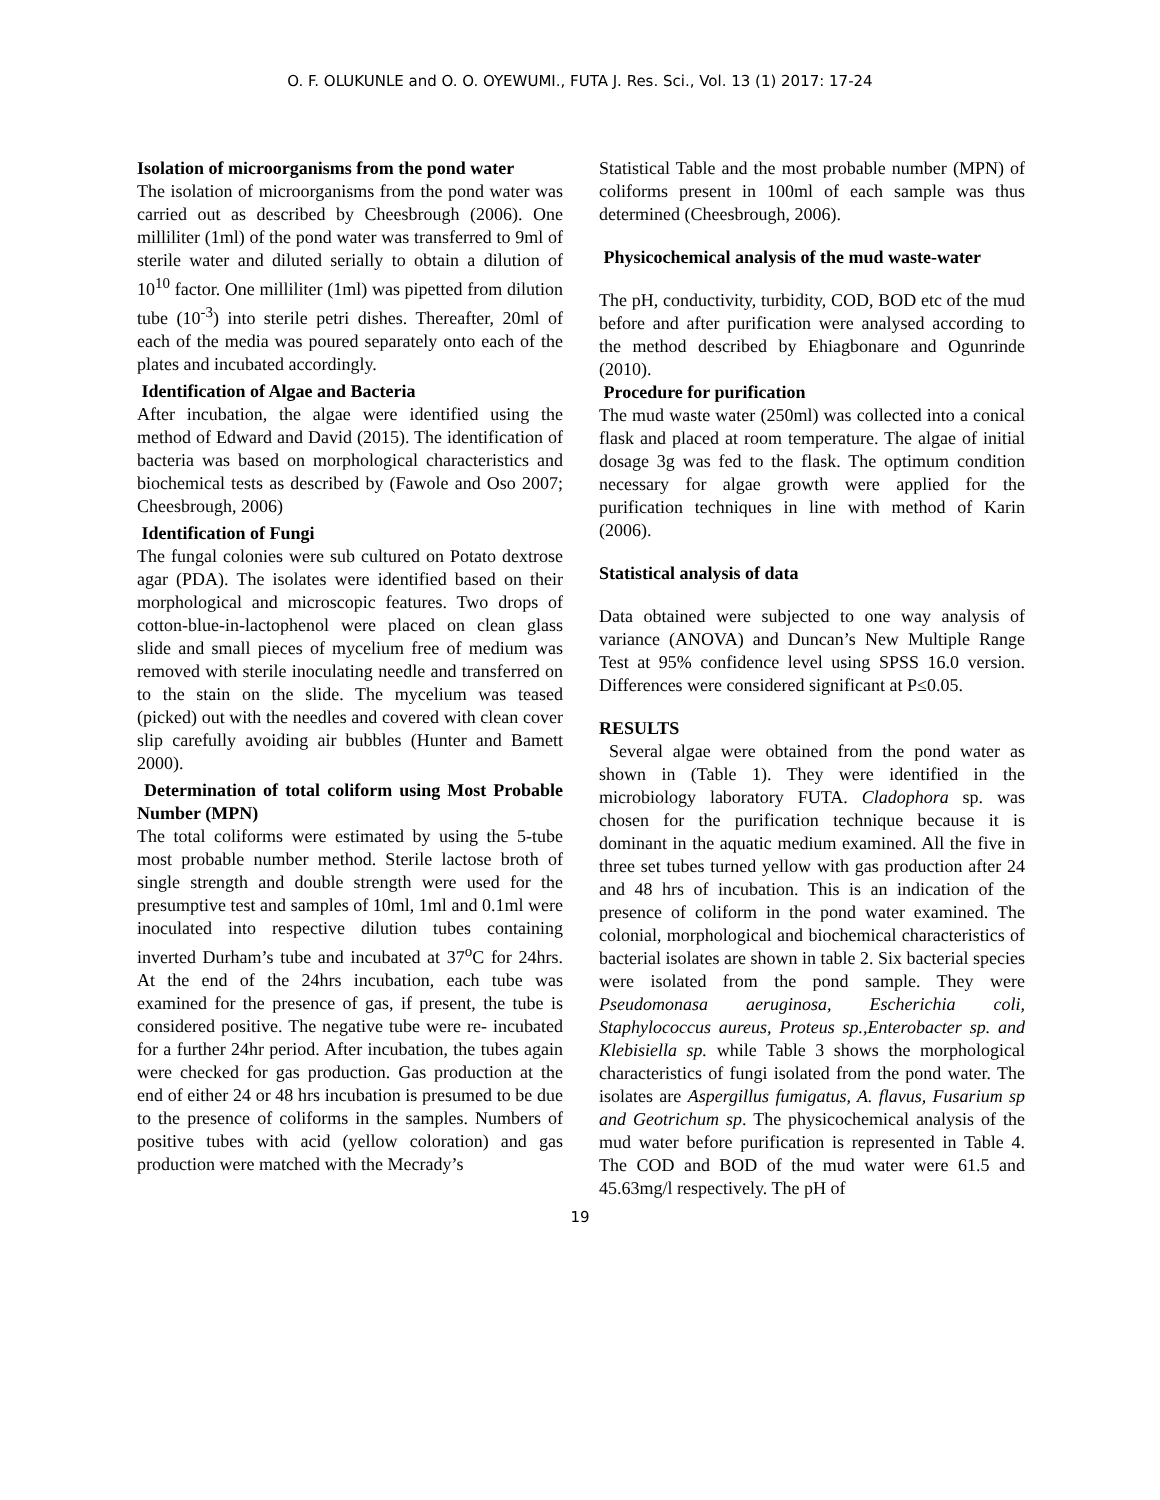O. F. OLUKUNLE and O. O. OYEWUMI., FUTA J. Res. Sci., Vol. 13 (1) 2017: 17-24
Isolation of microorganisms from the pond water
The isolation of microorganisms from the pond water was carried out as described by Cheesbrough (2006). One milliliter (1ml) of the pond water was transferred to 9ml of sterile water and diluted serially to obtain a dilution of 10<sup>10</sup> factor. One milliliter (1ml) was pipetted from dilution tube (10<sup>-3</sup>) into sterile petri dishes. Thereafter, 20ml of each of the media was poured separately onto each of the plates and incubated accordingly.
Identification of Algae and Bacteria
After incubation, the algae were identified using the method of Edward and David (2015). The identification of bacteria was based on morphological characteristics and biochemical tests as described by (Fawole and Oso 2007; Cheesbrough, 2006)
Identification of Fungi
The fungal colonies were sub cultured on Potato dextrose agar (PDA). The isolates were identified based on their morphological and microscopic features. Two drops of cotton-blue-in-lactophenol were placed on clean glass slide and small pieces of mycelium free of medium was removed with sterile inoculating needle and transferred on to the stain on the slide. The mycelium was teased (picked) out with the needles and covered with clean cover slip carefully avoiding air bubbles (Hunter and Bamett 2000).
Determination of total coliform using Most Probable Number (MPN)
The total coliforms were estimated by using the 5-tube most probable number method. Sterile lactose broth of single strength and double strength were used for the presumptive test and samples of 10ml, 1ml and 0.1ml were inoculated into respective dilution tubes containing inverted Durham’s tube and incubated at 37<sup>o</sup>C for 24hrs. At the end of the 24hrs incubation, each tube was examined for the presence of gas, if present, the tube is considered positive. The negative tube were re- incubated for a further 24hr period. After incubation, the tubes again were checked for gas production. Gas production at the end of either 24 or 48 hrs incubation is presumed to be due to the presence of coliforms in the samples. Numbers of positive tubes with acid (yellow coloration) and gas production were matched with the Mecrady’s
Statistical Table and the most probable number (MPN) of coliforms present in 100ml of each sample was thus determined (Cheesbrough, 2006).
Physicochemical analysis of the mud waste-water
The pH, conductivity, turbidity, COD, BOD etc of the mud before and after purification were analysed according to the method described by Ehiagbonare and Ogunrinde (2010).
Procedure for purification
The mud waste water (250ml) was collected into a conical flask and placed at room temperature. The algae of initial dosage 3g was fed to the flask. The optimum condition necessary for algae growth were applied for the purification techniques in line with method of Karin (2006).
Statistical analysis of data
Data obtained were subjected to one way analysis of variance (ANOVA) and Duncan’s New Multiple Range Test at 95% confidence level using SPSS 16.0 version. Differences were considered significant at P≤0.05.
RESULTS
Several algae were obtained from the pond water as shown in (Table 1). They were identified in the microbiology laboratory FUTA. Cladophora sp. was chosen for the purification technique because it is dominant in the aquatic medium examined. All the five in three set tubes turned yellow with gas production after 24 and 48 hrs of incubation. This is an indication of the presence of coliform in the pond water examined. The colonial, morphological and biochemical characteristics of bacterial isolates are shown in table 2. Six bacterial species were isolated from the pond sample. They were Pseudomonasa aeruginosa, Escherichia coli, Staphylococcus aureus, Proteus sp.,Enterobacter sp. and Klebisiella sp. while Table 3 shows the morphological characteristics of fungi isolated from the pond water. The isolates are Aspergillus fumigatus, A. flavus, Fusarium sp and Geotrichum sp. The physicochemical analysis of the mud water before purification is represented in Table 4. The COD and BOD of the mud water were 61.5 and 45.63mg/l respectively. The pH of
19